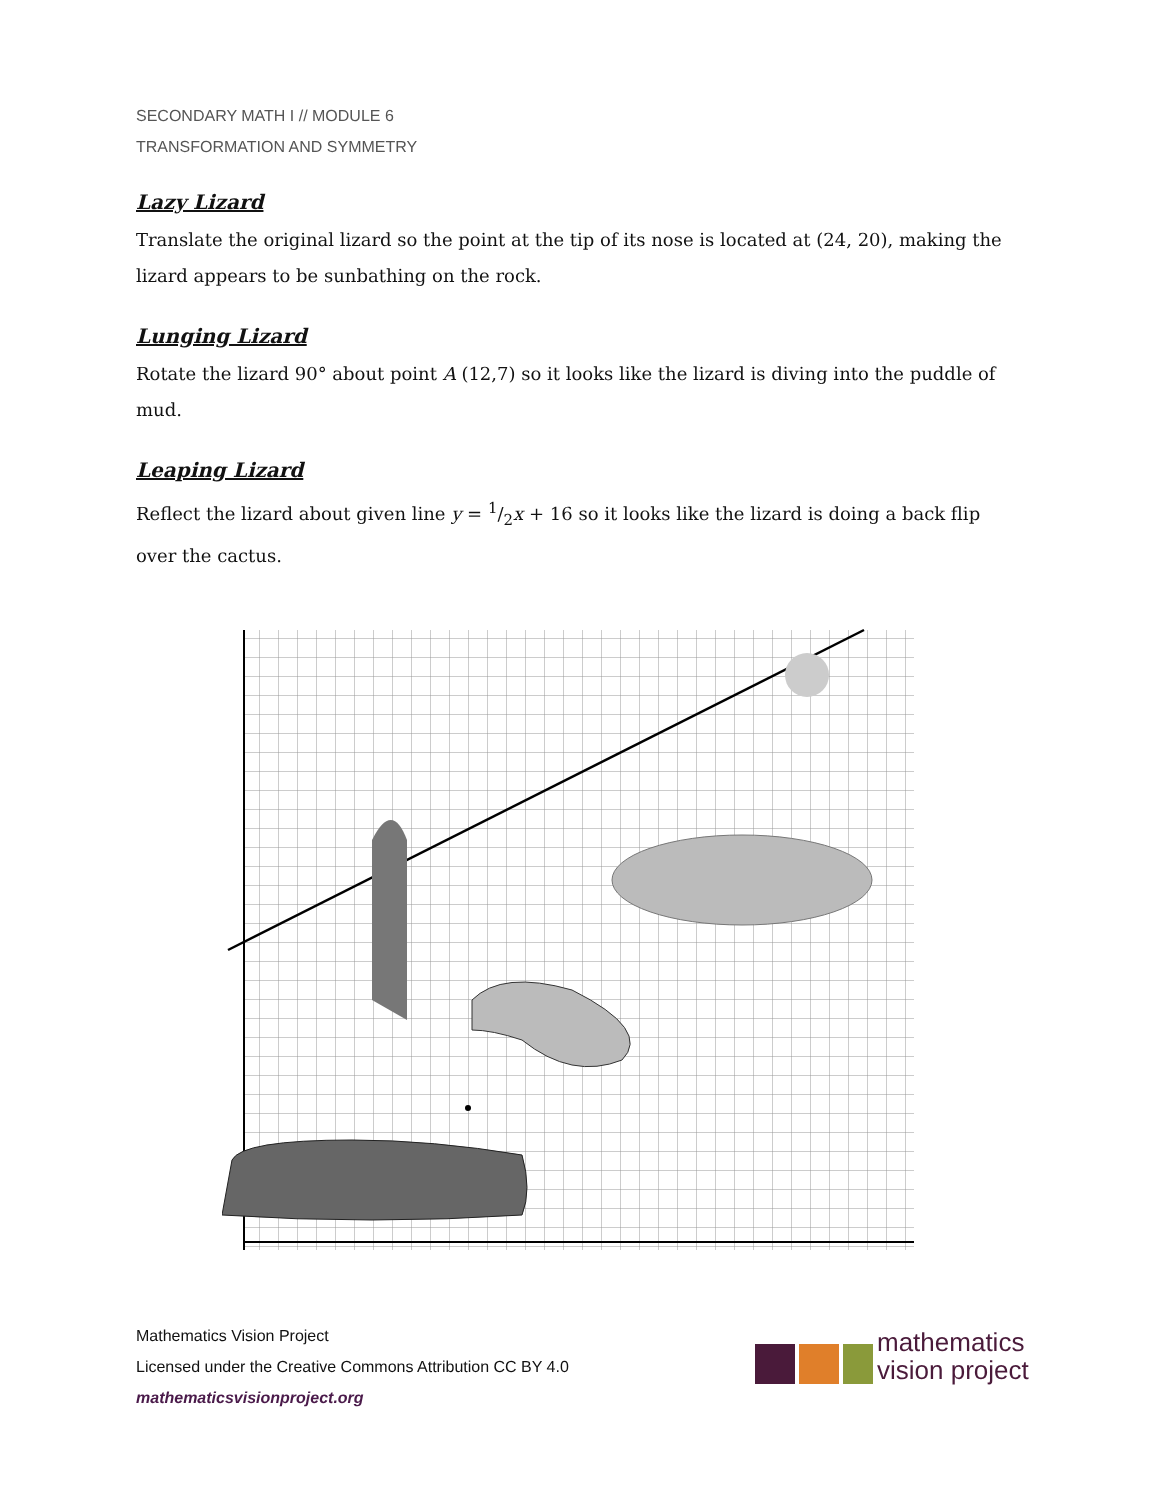SECONDARY MATH I // MODULE 6
TRANSFORMATION AND SYMMETRY
Lazy Lizard
Translate the original lizard so the point at the tip of its nose is located at (24, 20), making the lizard appears to be sunbathing on the rock.
Lunging Lizard
Rotate the lizard 90° about point A (12,7) so it looks like the lizard is diving into the puddle of mud.
Leaping Lizard
Reflect the lizard about given line y = 1/2x + 16 so it looks like the lizard is doing a back flip over the cactus.
Mathematics Vision Project
Licensed under the Creative Commons Attribution CC BY 4.0
mathematicsvisionproject.org
mathematics
vision project